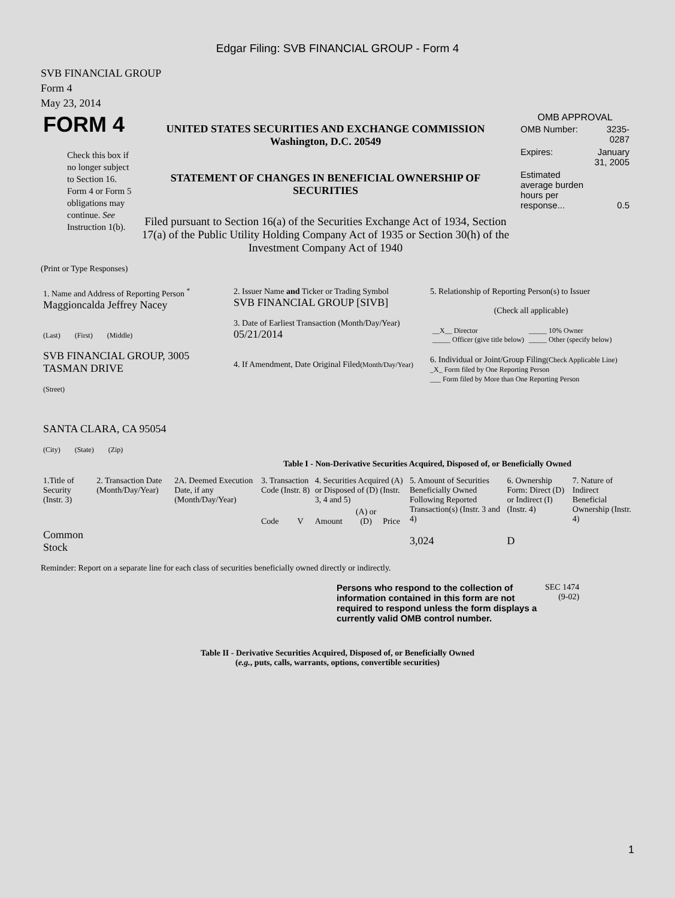Edgar Filing: SVB FINANCIAL GROUP - Form 4
SVB FINANCIAL GROUP
Form 4
May 23, 2014
| FORM 4 Check this box if no longer subject to Section 16. Form 4 or Form 5 obligations may continue. See Instruction 1(b). | UNITED STATES SECURITIES AND EXCHANGE COMMISSION Washington, D.C. 20549 STATEMENT OF CHANGES IN BENEFICIAL OWNERSHIP OF SECURITIES Filed pursuant to Section 16(a) of the Securities Exchange Act of 1934, Section 17(a) of the Public Utility Holding Company Act of 1935 or Section 30(h) of the Investment Company Act of 1940 | OMB APPROVAL / OMB Number: / 3235-0287 / / Expires: / January 31, 2005 / / Estimated average burden hours per response... / 0.5 / |
(Print or Type Responses)
| 1. Name and Address of Reporting Person <sup>*</sup> Maggioncalda Jeffrey Nacey (Last) (First) (Middle) SVB FINANCIAL GROUP, 3005 TASMAN DRIVE (Street) SANTA CLARA, CA 95054 (City) (State) (Zip) | 2. Issuer Name and Ticker or Trading Symbol SVB FINANCIAL GROUP [SIVB] 3. Date of Earliest Transaction (Month/Day/Year) 05/21/2014 4. If Amendment, Date Original Filed (Month/Day/Year) | 5. Relationship of Reporting Person(s) to Issuer (Check all applicable) / __X__ Director _____ Officer (give title below) / _____ 10% Owner _____ Other (specify below) / 6. Individual or Joint/Group Filing (Check Applicable Line) _X_ Form filed by One Reporting Person ___ Form filed by More than One Reporting Person |
Table I - Non-Derivative Securities Acquired, Disposed of, or Beneficially Owned
| 1.Title of Security (Instr. 3) | 2. Transaction Date (Month/Day/Year) | 2A. Deemed Execution Date, if any (Month/Day/Year) | 3. Transaction Code (Instr. 8) | | 4. Securities Acquired (A) or Disposed of (D) (Instr. 3, 4 and 5) | | | 5. Amount of Securities Beneficially Owned Following Reported Transaction(s) (Instr. 3 and 4) | 6. Ownership Form: Direct (D) or Indirect (I) (Instr. 4) | 7. Nature of Indirect Beneficial Ownership (Instr. 4) |
| --- | --- | --- | --- | --- | --- | --- | --- | --- | --- | --- |
| | | | Code | V | Amount | (A) or (D) | Price | | | |
| Common Stock | | | | | | | | 3,024 | D | |
Reminder: Report on a separate line for each class of securities beneficially owned directly or indirectly.
| Persons who respond to the collection of information contained in this form are not required to respond unless the form displays a currently valid OMB control number. | SEC 1474 (9-02) |
Table II - Derivative Securities Acquired, Disposed of, or Beneficially Owned
(e.g., puts, calls, warrants, options, convertible securities)
1